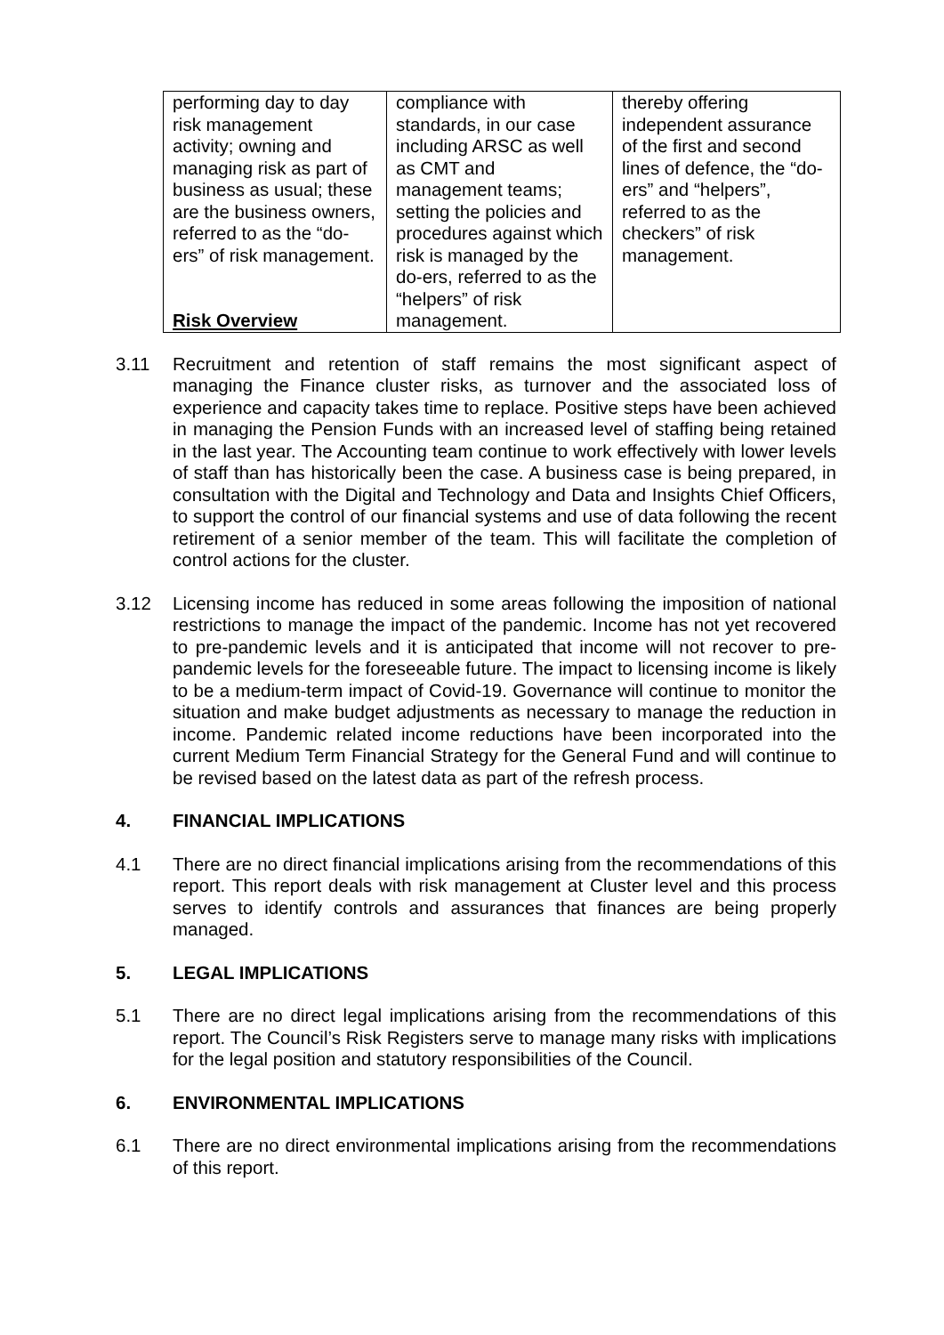| performing day to day risk management activity; owning and managing risk as part of business as usual; these are the business owners, referred to as the “do-ers” of risk management. | compliance with standards, in our case including ARSC as well as CMT and management teams; setting the policies and procedures against which risk is managed by the do-ers, referred to as the “helpers” of risk management. | thereby offering independent assurance of the first and second lines of defence, the “do-ers” and “helpers”, referred to as the checkers” of risk management. |
Risk Overview
3.11 Recruitment and retention of staff remains the most significant aspect of managing the Finance cluster risks, as turnover and the associated loss of experience and capacity takes time to replace. Positive steps have been achieved in managing the Pension Funds with an increased level of staffing being retained in the last year. The Accounting team continue to work effectively with lower levels of staff than has historically been the case. A business case is being prepared, in consultation with the Digital and Technology and Data and Insights Chief Officers, to support the control of our financial systems and use of data following the recent retirement of a senior member of the team. This will facilitate the completion of control actions for the cluster.
3.12 Licensing income has reduced in some areas following the imposition of national restrictions to manage the impact of the pandemic. Income has not yet recovered to pre-pandemic levels and it is anticipated that income will not recover to pre-pandemic levels for the foreseeable future. The impact to licensing income is likely to be a medium-term impact of Covid-19. Governance will continue to monitor the situation and make budget adjustments as necessary to manage the reduction in income. Pandemic related income reductions have been incorporated into the current Medium Term Financial Strategy for the General Fund and will continue to be revised based on the latest data as part of the refresh process.
4. FINANCIAL IMPLICATIONS
4.1 There are no direct financial implications arising from the recommendations of this report. This report deals with risk management at Cluster level and this process serves to identify controls and assurances that finances are being properly managed.
5. LEGAL IMPLICATIONS
5.1 There are no direct legal implications arising from the recommendations of this report. The Council’s Risk Registers serve to manage many risks with implications for the legal position and statutory responsibilities of the Council.
6. ENVIRONMENTAL IMPLICATIONS
6.1 There are no direct environmental implications arising from the recommendations of this report.